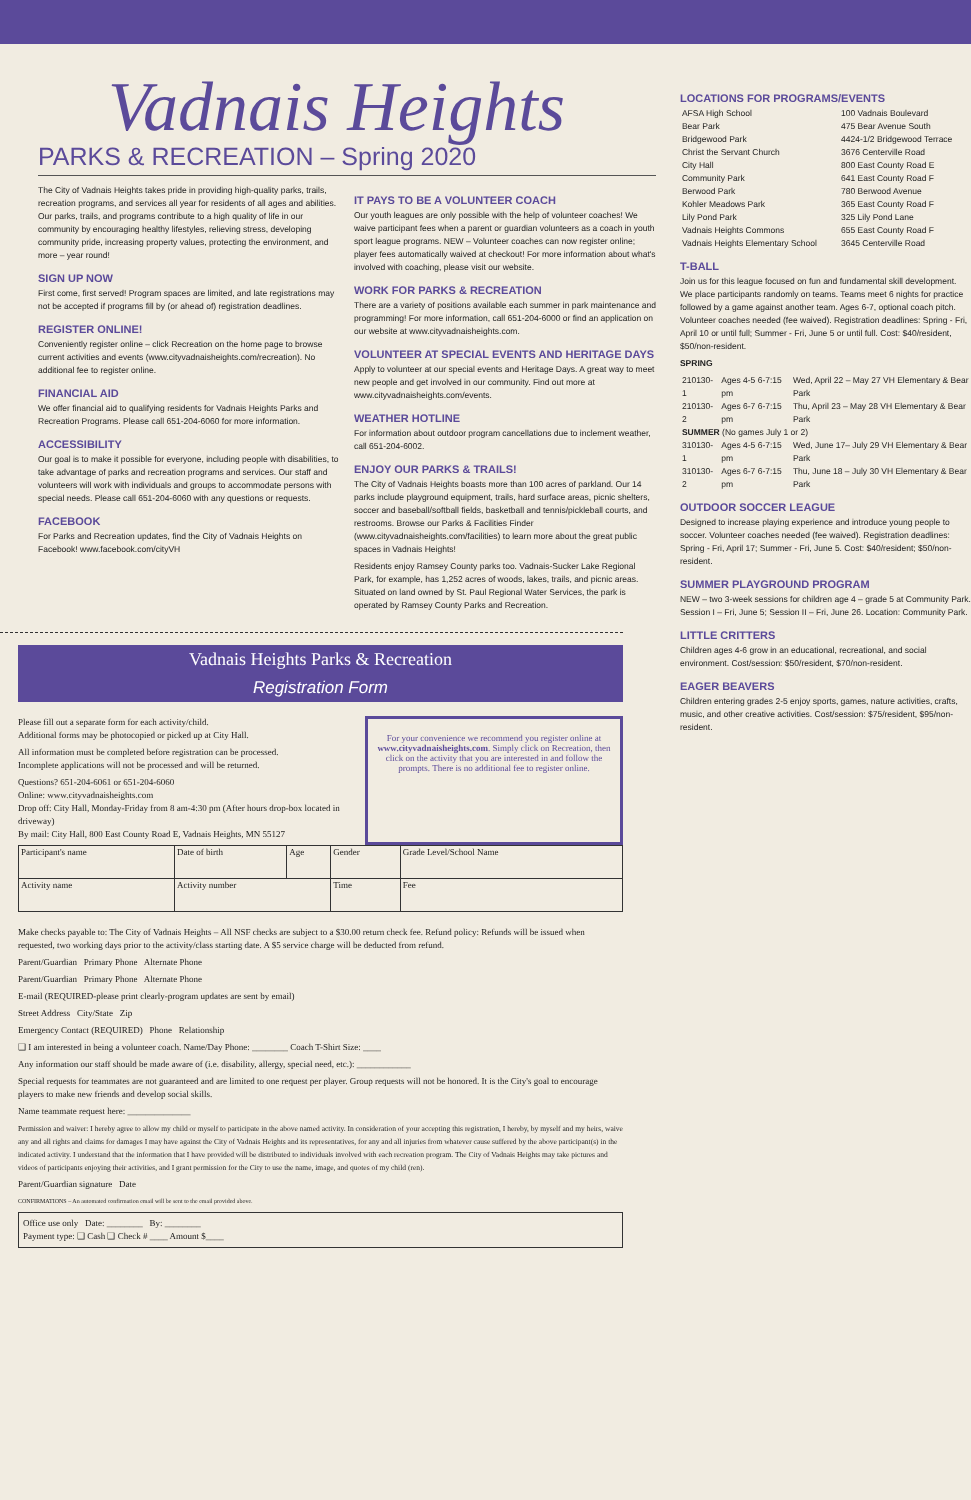Vadnais Heights
PARKS & RECREATION – Spring 2020
The City of Vadnais Heights takes pride in providing high-quality parks, trails, recreation programs, and services all year for residents of all ages and abilities. Our parks, trails, and programs contribute to a high quality of life in our community by encouraging healthy lifestyles, relieving stress, developing community pride, increasing property values, protecting the environment, and more – year round!
SIGN UP NOW
First come, first served! Program spaces are limited, and late registrations may not be accepted if programs fill by (or ahead of) registration deadlines.
REGISTER ONLINE!
Conveniently register online – click Recreation on the home page to browse current activities and events (www.cityvadnaisheights.com/recreation). No additional fee to register online.
FINANCIAL AID
We offer financial aid to qualifying residents for Vadnais Heights Parks and Recreation Programs. Please call 651-204-6060 for more information.
ACCESSIBILITY
Our goal is to make it possible for everyone, including people with disabilities, to take advantage of parks and recreation programs and services. Our staff and volunteers will work with individuals and groups to accommodate persons with special needs. Please call 651-204-6060 with any questions or requests.
FACEBOOK
For Parks and Recreation updates, find the City of Vadnais Heights on Facebook! www.facebook.com/cityVH
IT PAYS TO BE A VOLUNTEER COACH
Our youth leagues are only possible with the help of volunteer coaches! We waive participant fees when a parent or guardian volunteers as a coach in youth sport league programs. NEW – Volunteer coaches can now register online; player fees automatically waived at checkout! For more information about what's involved with coaching, please visit our website.
WORK FOR PARKS & RECREATION
There are a variety of positions available each summer in park maintenance and programming! For more information, call 651-204-6000 or find an application on our website at www.cityvadnaisheights.com.
VOLUNTEER AT SPECIAL EVENTS AND HERITAGE DAYS
Apply to volunteer at our special events and Heritage Days. A great way to meet new people and get involved in our community. Find out more at www.cityvadnaisheights.com/events.
WEATHER HOTLINE
For information about outdoor program cancellations due to inclement weather, call 651-204-6002.
ENJOY OUR PARKS & TRAILS!
The City of Vadnais Heights boasts more than 100 acres of parkland. Our 14 parks include playground equipment, trails, hard surface areas, picnic shelters, soccer and baseball/softball fields, basketball and tennis/pickleball courts, and restrooms. Browse our Parks & Facilities Finder (www.cityvadnaisheights.com/facilities) to learn more about the great public spaces in Vadnais Heights!
Residents enjoy Ramsey County parks too. Vadnais-Sucker Lake Regional Park, for example, has 1,252 acres of woods, lakes, trails, and picnic areas. Situated on land owned by St. Paul Regional Water Services, the park is operated by Ramsey County Parks and Recreation.
Vadnais Heights Parks & Recreation
Registration Form
Please fill out a separate form for each activity/child.
Additional forms may be photocopied or picked up at City Hall.
All information must be completed before registration can be processed.
Incomplete applications will not be processed and will be returned.
Questions? 651-204-6061 or 651-204-6060
Online: www.cityvadnaisheights.com
Drop off: City Hall, Monday-Friday from 8 am-4:30 pm (After hours drop-box located in driveway)
By mail: City Hall, 800 East County Road E, Vadnais Heights, MN 55127
For your convenience we recommend you register online at www.cityvadnaisheights.com. Simply click on Recreation, then click on the activity that you are interested in and follow the prompts. There is no additional fee to register online.
| Participant's name | Date of birth | Age | Gender | Grade Level/School Name |
| Activity name | Activity number | | Time | Fee |
Make checks payable to: The City of Vadnais Heights – All NSF checks are subject to a $30.00 return check fee. Refund policy: Refunds will be issued when requested, two working days prior to the activity/class starting date. A $5 service charge will be deducted from refund.
Parent/Guardian Primary Phone Alternate Phone
Parent/Guardian Primary Phone Alternate Phone
E-mail (REQUIRED-please print clearly-program updates are sent by email)
Street Address City/State Zip
Emergency Contact (REQUIRED) Phone Relationship
❑ I am interested in being a volunteer coach. Name/Day Phone: ________ Coach T-Shirt Size: ____
Any information our staff should be made aware of (i.e. disability, allergy, special need, etc.): ____________
Special requests for teammates are not guaranteed and are limited to one request per player. Group requests will not be honored. It is the City's goal to encourage players to make new friends and develop social skills.
Name teammate request here: ______________
Permission and waiver: I hereby agree to allow my child or myself to participate in the above named activity. In consideration of your accepting this registration, I hereby, by myself and my heirs, waive any and all rights and claims for damages I may have against the City of Vadnais Heights and its representatives, for any and all injuries from whatever cause suffered by the above participant(s) in the indicated activity. I understand that the information that I have provided will be distributed to individuals involved with each recreation program. The City of Vadnais Heights may take pictures and videos of participants enjoying their activities, and I grant permission for the City to use the name, image, and quotes of my child (ren).
Parent/Guardian signature Date
CONFIRMATIONS – An automated confirmation email will be sent to the email provided above.
Office use only Date: ________ By: ________
Payment type: ❑ Cash ❑ Check # ____ Amount $____
LOCATIONS FOR PROGRAMS/EVENTS
| AFSA High School | 100 Vadnais Boulevard |
| Bear Park | 475 Bear Avenue South |
| Bridgewood Park | 4424-1/2 Bridgewood Terrace |
| Christ the Servant Church | 3676 Centerville Road |
| City Hall | 800 East County Road E |
| Community Park | 641 East County Road F |
| Berwood Park | 780 Berwood Avenue |
| Kohler Meadows Park | 365 East County Road F |
| Lily Pond Park | 325 Lily Pond Lane |
| Vadnais Heights Commons | 655 East County Road F |
| Vadnais Heights Elementary School | 3645 Centerville Road |
T-BALL
Join us for this league focused on fun and fundamental skill development. We place participants randomly on teams. Teams meet 6 nights for practice followed by a game against another team. Ages 6-7, optional coach pitch. Volunteer coaches needed (fee waived). Registration deadlines: Spring - Fri, April 10 or until full; Summer - Fri, June 5 or until full. Cost: $40/resident, $50/non-resident.
SPRING
| 210130-1 | Ages 4-5 6-7:15 pm | Wed, April 22 – May 27 VH Elementary & Bear Park |
| 210130-2 | Ages 6-7 6-7:15 pm | Thu, April 23 – May 28 VH Elementary & Bear Park |
| SUMMER (No games July 1 or 2) | | |
| 310130-1 | Ages 4-5 6-7:15 pm | Wed, June 17– July 29 VH Elementary & Bear Park |
| 310130-2 | Ages 6-7 6-7:15 pm | Thu, June 18 – July 30 VH Elementary & Bear Park |
OUTDOOR SOCCER LEAGUE
Designed to increase playing experience and introduce young people to soccer. Volunteer coaches needed (fee waived). Registration deadlines: Spring - Fri, April 17; Summer - Fri, June 5. Cost: $40/resident; $50/non-resident.
SUMMER PLAYGROUND PROGRAM
NEW – two 3-week sessions for children age 4 – grade 5 at Community Park. Session I – Fri, June 5; Session II – Fri, June 26. Location: Community Park.
LITTLE CRITTERS
Children ages 4-6 grow in an educational, recreational, and social environment. Cost/session: $50/resident, $70/non-resident.
EAGER BEAVERS
Children entering grades 2-5 enjoy sports, games, nature activities, crafts, music, and other creative activities. Cost/session: $75/resident, $95/non-resident.